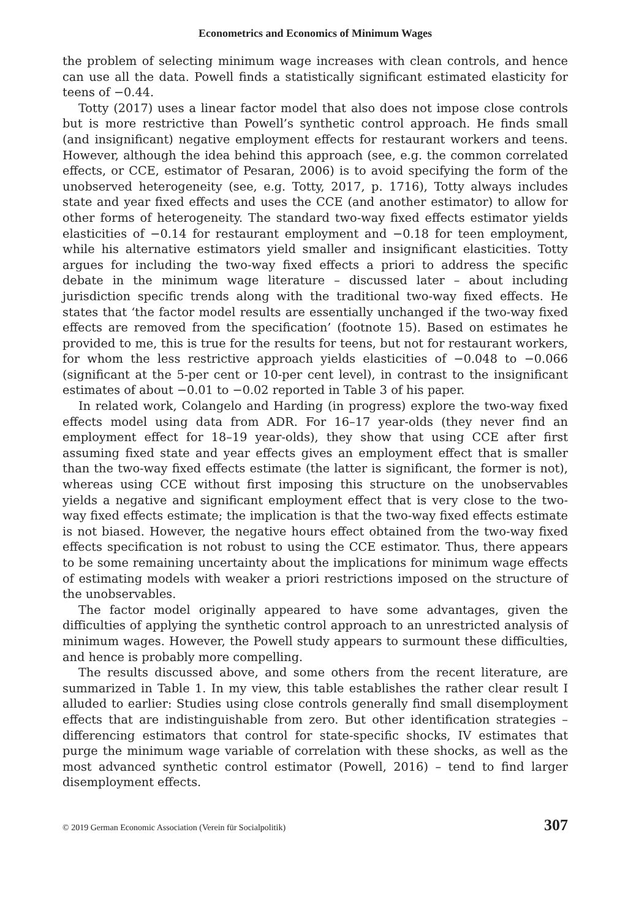Econometrics and Economics of Minimum Wages
the problem of selecting minimum wage increases with clean controls, and hence can use all the data. Powell finds a statistically significant estimated elasticity for teens of −0.44.
Totty (2017) uses a linear factor model that also does not impose close controls but is more restrictive than Powell’s synthetic control approach. He finds small (and insignificant) negative employment effects for restaurant workers and teens. However, although the idea behind this approach (see, e.g. the common correlated effects, or CCE, estimator of Pesaran, 2006) is to avoid specifying the form of the unobserved heterogeneity (see, e.g. Totty, 2017, p. 1716), Totty always includes state and year fixed effects and uses the CCE (and another estimator) to allow for other forms of heterogeneity. The standard two-way fixed effects estimator yields elasticities of −0.14 for restaurant employment and −0.18 for teen employment, while his alternative estimators yield smaller and insignificant elasticities. Totty argues for including the two-way fixed effects a priori to address the specific debate in the minimum wage literature – discussed later – about including jurisdiction specific trends along with the traditional two-way fixed effects. He states that ‘the factor model results are essentially unchanged if the two-way fixed effects are removed from the specification’ (footnote 15). Based on estimates he provided to me, this is true for the results for teens, but not for restaurant workers, for whom the less restrictive approach yields elasticities of −0.048 to −0.066 (significant at the 5-per cent or 10-per cent level), in contrast to the insignificant estimates of about −0.01 to −0.02 reported in Table 3 of his paper.
In related work, Colangelo and Harding (in progress) explore the two-way fixed effects model using data from ADR. For 16–17 year-olds (they never find an employment effect for 18–19 year-olds), they show that using CCE after first assuming fixed state and year effects gives an employment effect that is smaller than the two-way fixed effects estimate (the latter is significant, the former is not), whereas using CCE without first imposing this structure on the unobservables yields a negative and significant employment effect that is very close to the two-way fixed effects estimate; the implication is that the two-way fixed effects estimate is not biased. However, the negative hours effect obtained from the two-way fixed effects specification is not robust to using the CCE estimator. Thus, there appears to be some remaining uncertainty about the implications for minimum wage effects of estimating models with weaker a priori restrictions imposed on the structure of the unobservables.
The factor model originally appeared to have some advantages, given the difficulties of applying the synthetic control approach to an unrestricted analysis of minimum wages. However, the Powell study appears to surmount these difficulties, and hence is probably more compelling.
The results discussed above, and some others from the recent literature, are summarized in Table 1. In my view, this table establishes the rather clear result I alluded to earlier: Studies using close controls generally find small disemployment effects that are indistinguishable from zero. But other identification strategies – differencing estimators that control for state-specific shocks, IV estimates that purge the minimum wage variable of correlation with these shocks, as well as the most advanced synthetic control estimator (Powell, 2016) – tend to find larger disemployment effects.
© 2019 German Economic Association (Verein für Socialpolitik) 307